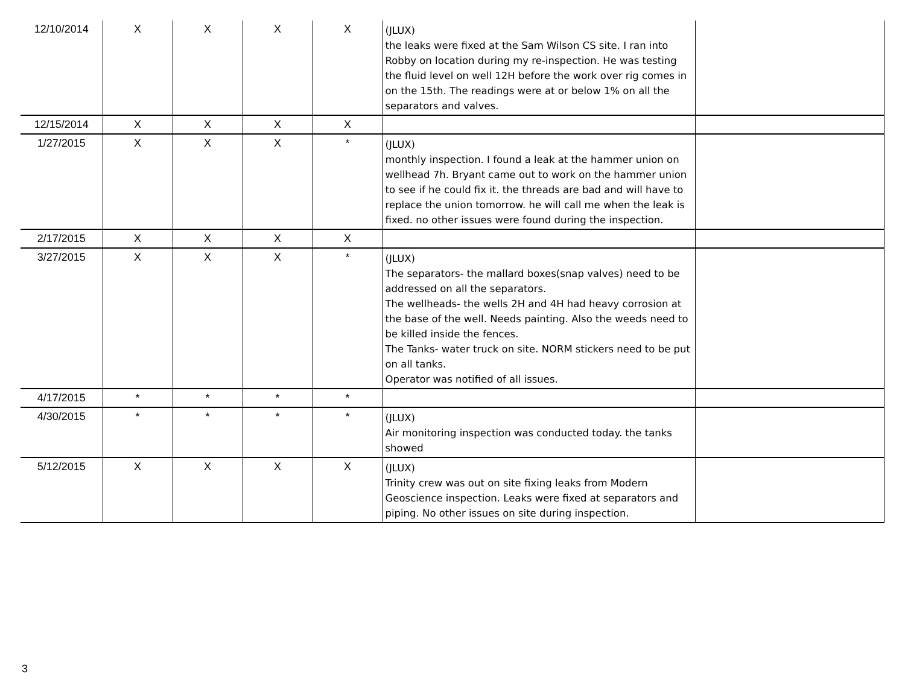| 12/10/2014 | X | X | X | X | (JLUX) the leaks were fixed at the Sam Wilson CS site. I ran into Robby on location during my re-inspection. He was testing the fluid level on well 12H before the work over rig comes in on the 15th. The readings were at or below 1% on all the separators and valves. | |
| 12/15/2014 | X | X | X | X | | |
| 1/27/2015 | X | X | X | * | (JLUX) monthly inspection. I found a leak at the hammer union on wellhead 7h. Bryant came out to work on the hammer union to see if he could fix it. the threads are bad and will have to replace the union tomorrow. he will call me when the leak is fixed. no other issues were found during the inspection. | |
| 2/17/2015 | X | X | X | X | | |
| 3/27/2015 | X | X | X | * | (JLUX) The separators- the mallard boxes(snap valves) need to be addressed on all the separators. The wellheads- the wells 2H and 4H had heavy corrosion at the base of the well. Needs painting. Also the weeds need to be killed inside the fences. The Tanks- water truck on site. NORM stickers need to be put on all tanks. Operator was notified of all issues. | |
| 4/17/2015 | * | * | * | * | | |
| 4/30/2015 | * | * | * | * | (JLUX) Air monitoring inspection was conducted today. the tanks showed | |
| 5/12/2015 | X | X | X | X | (JLUX) Trinity crew was out on site fixing leaks from Modern Geoscience inspection. Leaks were fixed at separators and piping. No other issues on site during inspection. | |
3